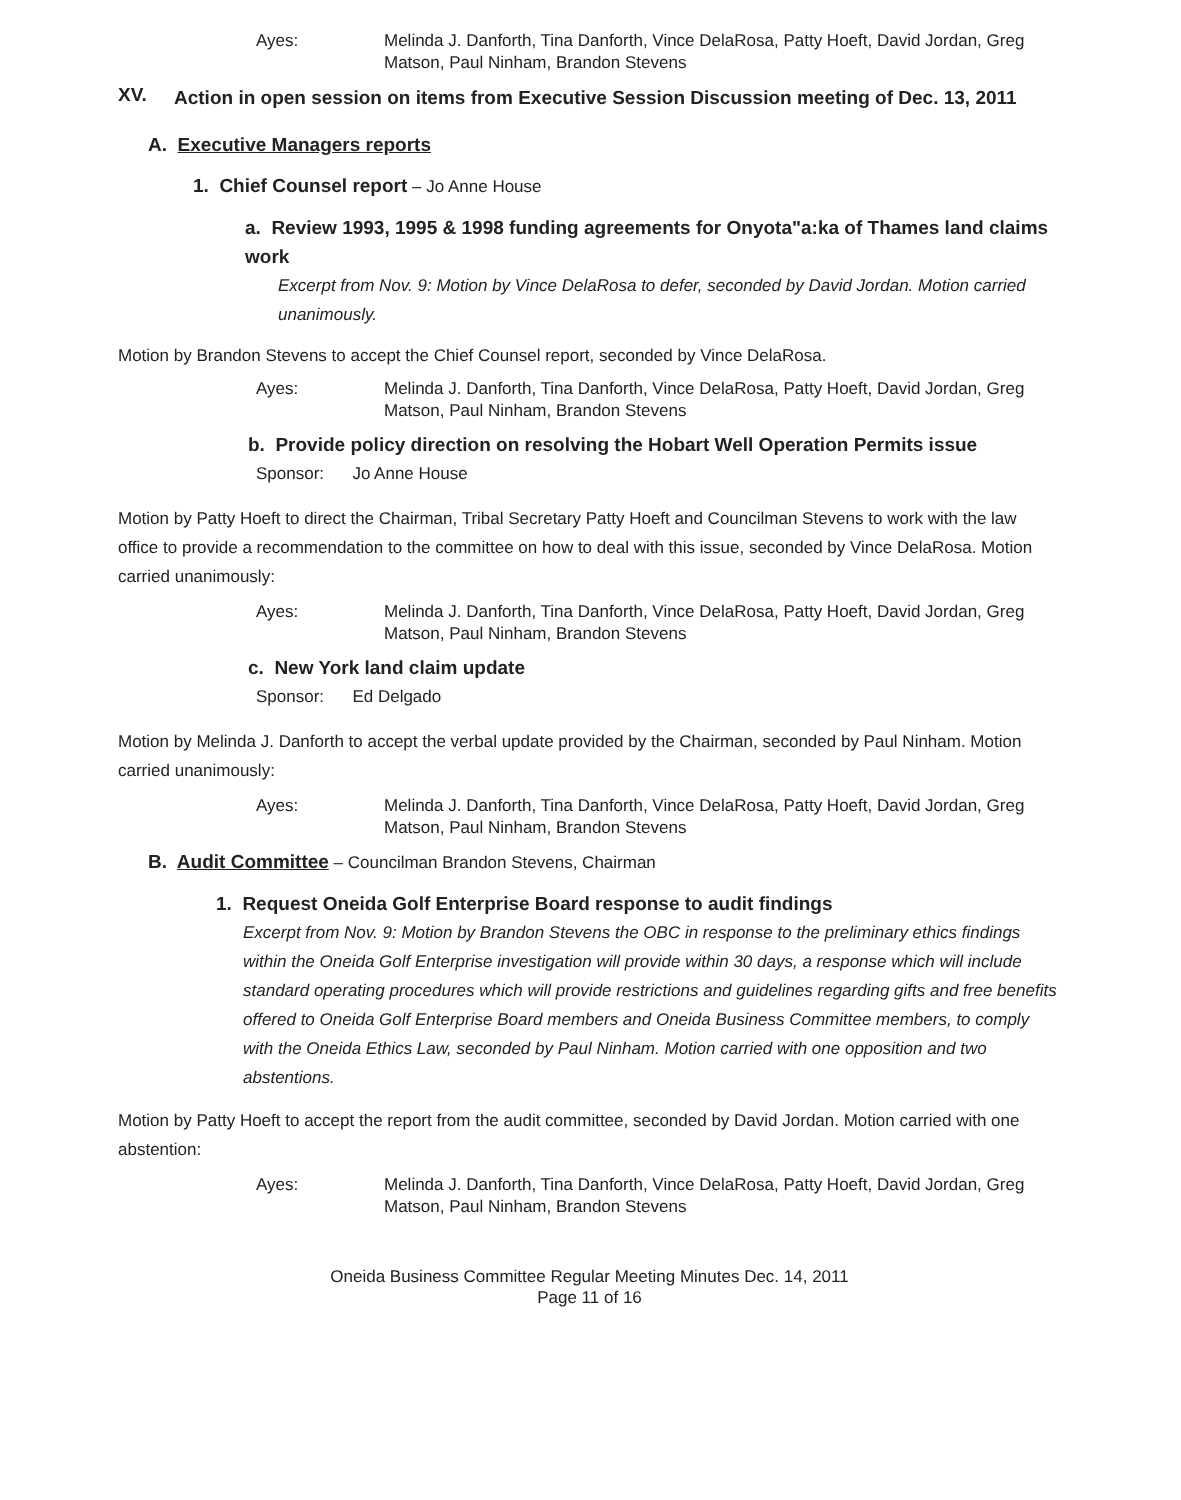Ayes: Melinda J. Danforth, Tina Danforth, Vince DelaRosa, Patty Hoeft, David Jordan, Greg Matson, Paul Ninham, Brandon Stevens
XV.
Action in open session on items from Executive Session Discussion meeting of Dec. 13, 2011
A. Executive Managers reports
1. Chief Counsel report – Jo Anne House
a. Review 1993, 1995 & 1998 funding agreements for Onyota"a:ka of Thames land claims work
Excerpt from Nov. 9: Motion by Vince DelaRosa to defer, seconded by David Jordan. Motion carried unanimously.
Motion by Brandon Stevens to accept the Chief Counsel report, seconded by Vince DelaRosa.
Ayes: Melinda J. Danforth, Tina Danforth, Vince DelaRosa, Patty Hoeft, David Jordan, Greg Matson, Paul Ninham, Brandon Stevens
b. Provide policy direction on resolving the Hobart Well Operation Permits issue
Sponsor: Jo Anne House
Motion by Patty Hoeft to direct the Chairman, Tribal Secretary Patty Hoeft and Councilman Stevens to work with the law office to provide a recommendation to the committee on how to deal with this issue, seconded by Vince DelaRosa. Motion carried unanimously:
Ayes: Melinda J. Danforth, Tina Danforth, Vince DelaRosa, Patty Hoeft, David Jordan, Greg Matson, Paul Ninham, Brandon Stevens
c. New York land claim update
Sponsor: Ed Delgado
Motion by Melinda J. Danforth to accept the verbal update provided by the Chairman, seconded by Paul Ninham. Motion carried unanimously:
Ayes: Melinda J. Danforth, Tina Danforth, Vince DelaRosa, Patty Hoeft, David Jordan, Greg Matson, Paul Ninham, Brandon Stevens
B. Audit Committee – Councilman Brandon Stevens, Chairman
1. Request Oneida Golf Enterprise Board response to audit findings
Excerpt from Nov. 9: Motion by Brandon Stevens the OBC in response to the preliminary ethics findings within the Oneida Golf Enterprise investigation will provide within 30 days, a response which will include standard operating procedures which will provide restrictions and guidelines regarding gifts and free benefits offered to Oneida Golf Enterprise Board members and Oneida Business Committee members, to comply with the Oneida Ethics Law, seconded by Paul Ninham. Motion carried with one opposition and two abstentions.
Motion by Patty Hoeft to accept the report from the audit committee, seconded by David Jordan. Motion carried with one abstention:
Ayes: Melinda J. Danforth, Tina Danforth, Vince DelaRosa, Patty Hoeft, David Jordan, Greg Matson, Paul Ninham, Brandon Stevens
Oneida Business Committee Regular Meeting Minutes Dec. 14, 2011
Page 11 of 16